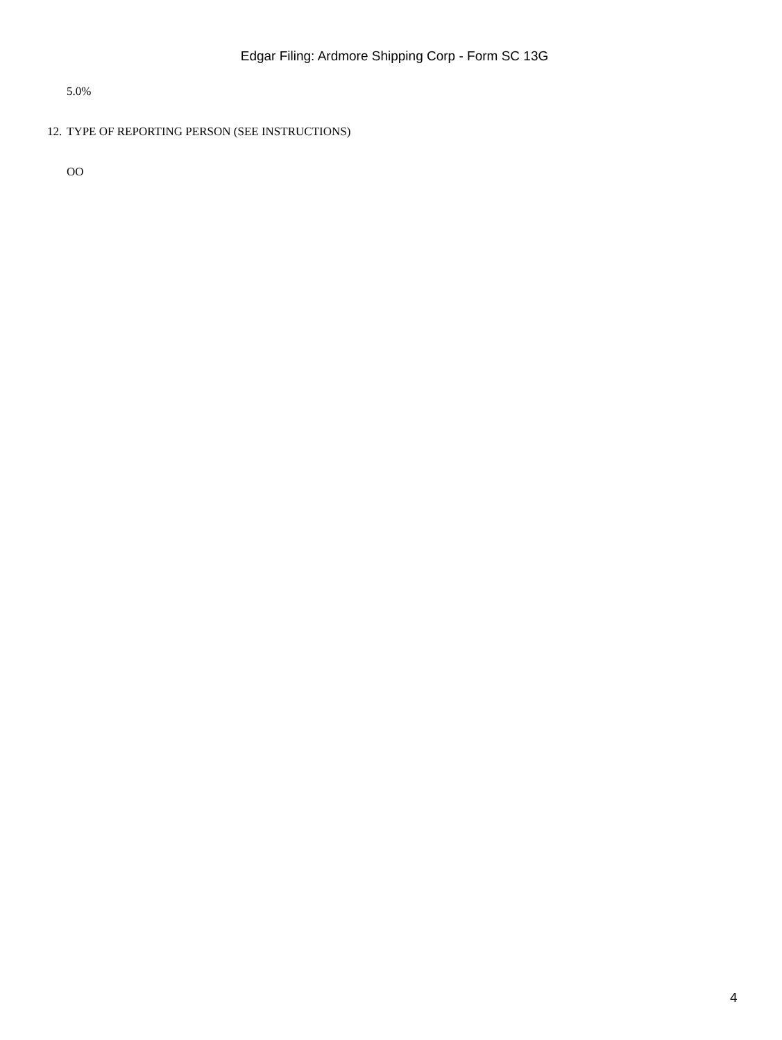Edgar Filing: Ardmore Shipping Corp - Form SC 13G
5.0%
12. TYPE OF REPORTING PERSON (SEE INSTRUCTIONS)
OO
4